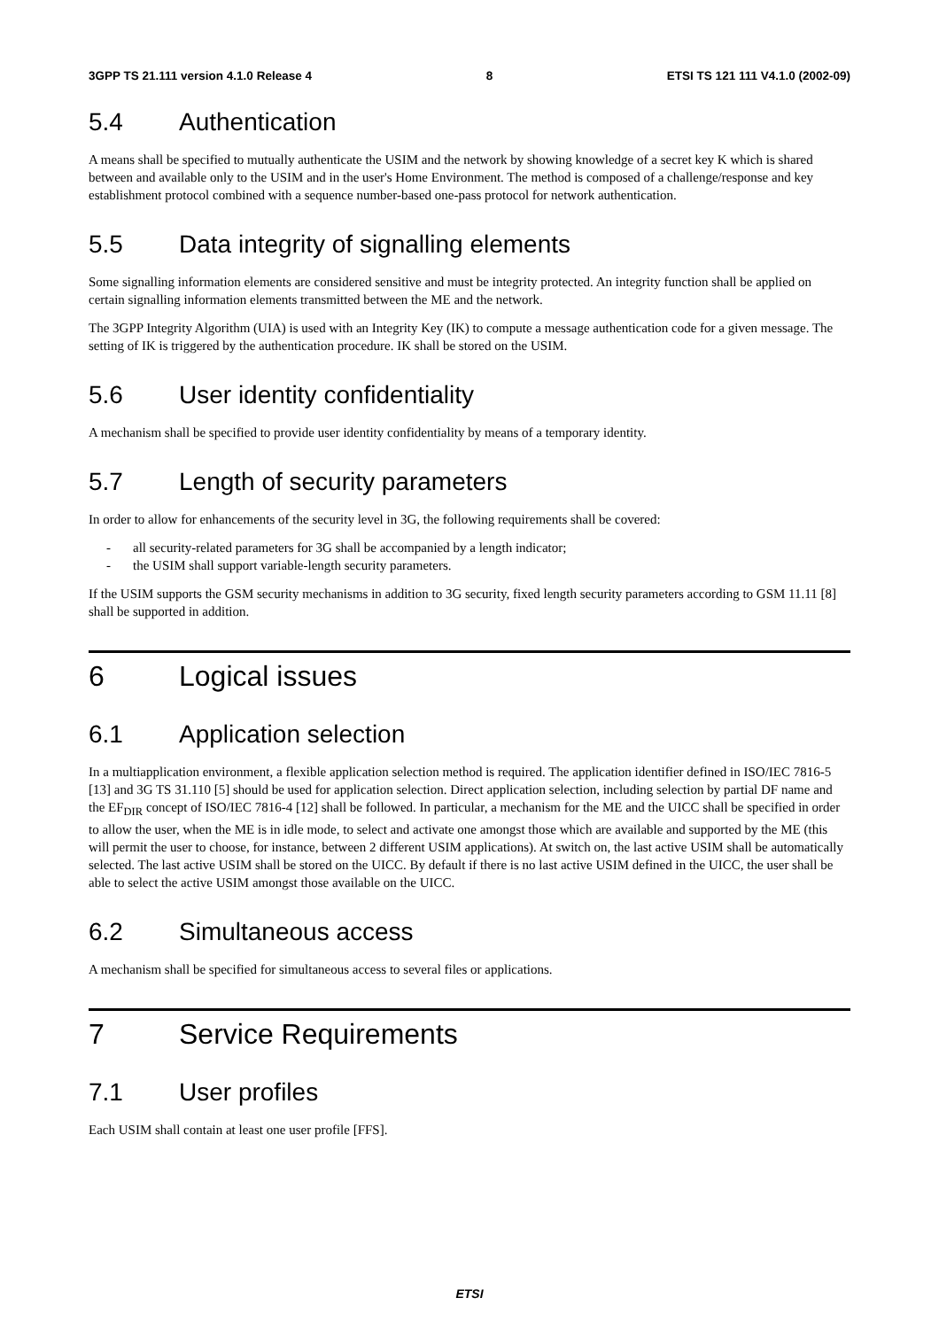3GPP TS 21.111 version 4.1.0 Release 4 8 ETSI TS 121 111 V4.1.0 (2002-09)
5.4 Authentication
A means shall be specified to mutually authenticate the USIM and the network by showing knowledge of a secret key K which is shared between and available only to the USIM and in the user's Home Environment. The method is composed of a challenge/response and key establishment protocol combined with a sequence number-based one-pass protocol for network authentication.
5.5 Data integrity of signalling elements
Some signalling information elements are considered sensitive and must be integrity protected. An integrity function shall be applied on certain signalling information elements transmitted between the ME and the network.
The 3GPP Integrity Algorithm (UIA) is used with an Integrity Key (IK) to compute a message authentication code for a given message. The setting of IK is triggered by the authentication procedure. IK shall be stored on the USIM.
5.6 User identity confidentiality
A mechanism shall be specified to provide user identity confidentiality by means of a temporary identity.
5.7 Length of security parameters
In order to allow for enhancements of the security level in 3G, the following requirements shall be covered:
- all security-related parameters for 3G shall be accompanied by a length indicator;
- the USIM shall support variable-length security parameters.
If the USIM supports the GSM security mechanisms in addition to 3G security, fixed length security parameters according to GSM 11.11 [8] shall be supported in addition.
6 Logical issues
6.1 Application selection
In a multiapplication environment, a flexible application selection method is required. The application identifier defined in ISO/IEC 7816-5 [13] and 3G TS 31.110 [5] should be used for application selection. Direct application selection, including selection by partial DF name and the EF<sub>DIR</sub> concept of ISO/IEC 7816-4 [12] shall be followed. In particular, a mechanism for the ME and the UICC shall be specified in order to allow the user, when the ME is in idle mode, to select and activate one amongst those which are available and supported by the ME (this will permit the user to choose, for instance, between 2 different USIM applications). At switch on, the last active USIM shall be automatically selected. The last active USIM shall be stored on the UICC. By default if there is no last active USIM defined in the UICC, the user shall be able to select the active USIM amongst those available on the UICC.
6.2 Simultaneous access
A mechanism shall be specified for simultaneous access to several files or applications.
7 Service Requirements
7.1 User profiles
Each USIM shall contain at least one user profile [FFS].
ETSI